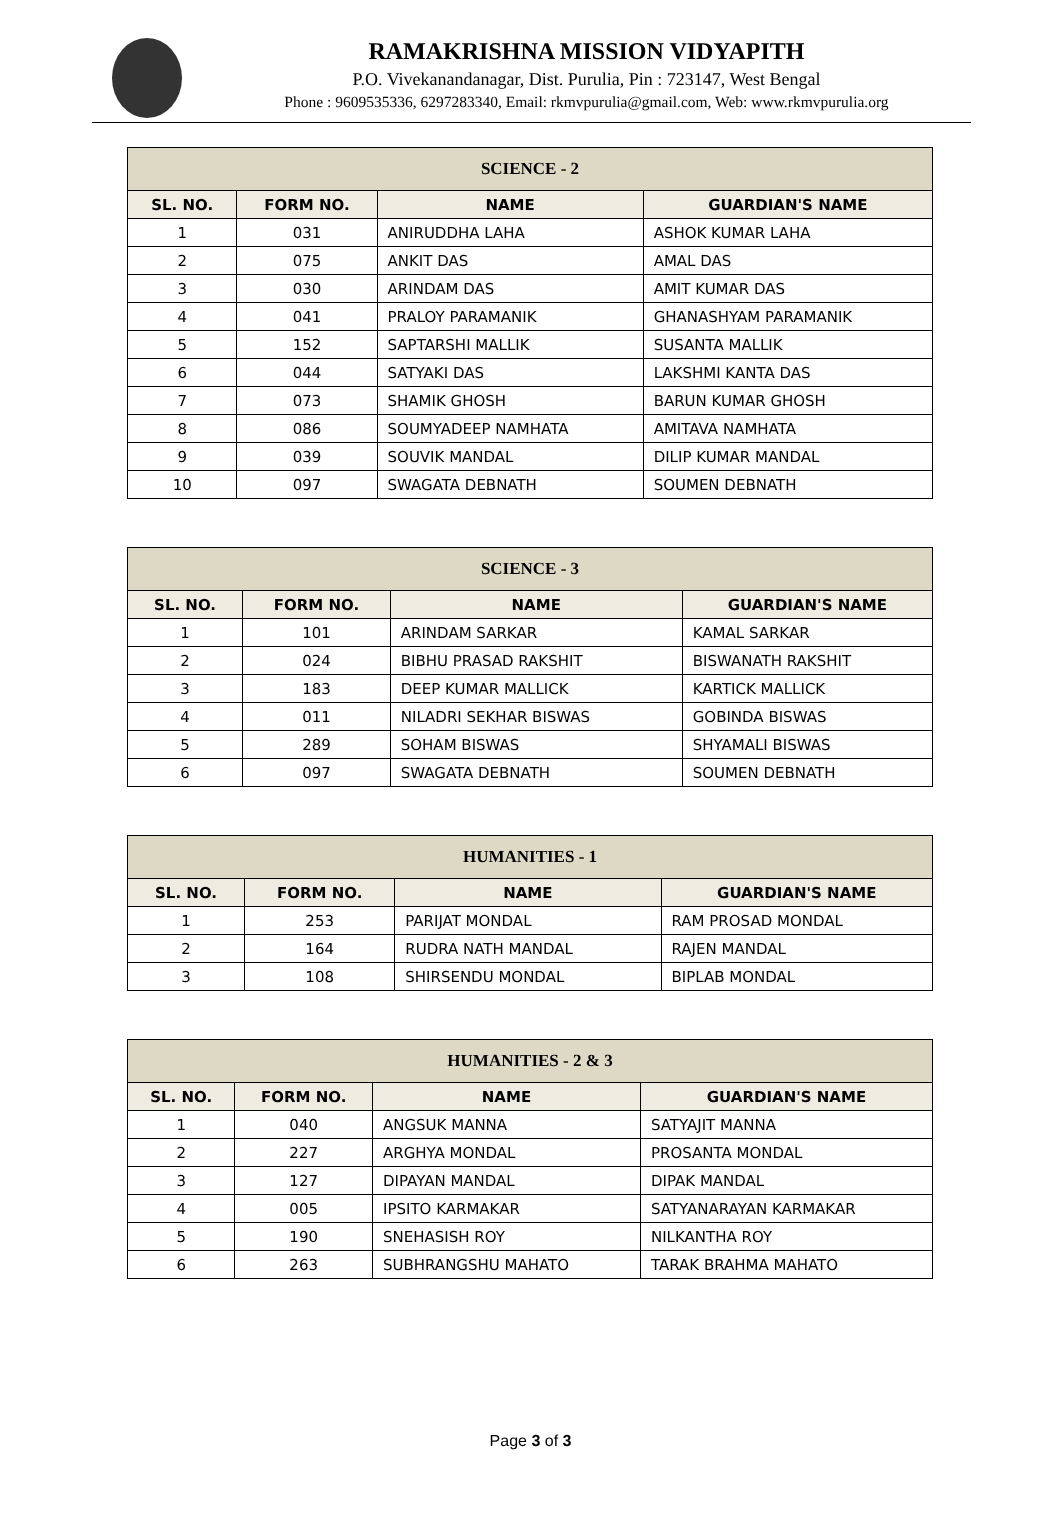RAMAKRISHNA MISSION VIDYAPITH
P.O. Vivekanandanagar, Dist. Purulia, Pin : 723147, West Bengal
Phone : 9609535336, 6297283340, Email: rkmvpurulia@gmail.com, Web: www.rkmvpurulia.org
| SCIENCE - 2 | | | |
| --- | --- | --- | --- |
| SL. NO. | FORM NO. | NAME | GUARDIAN'S NAME |
| 1 | 031 | ANIRUDDHA LAHA | ASHOK KUMAR LAHA |
| 2 | 075 | ANKIT DAS | AMAL DAS |
| 3 | 030 | ARINDAM DAS | AMIT KUMAR DAS |
| 4 | 041 | PRALOY PARAMANIK | GHANASHYAM PARAMANIK |
| 5 | 152 | SAPTARSHI MALLIK | SUSANTA MALLIK |
| 6 | 044 | SATYAKI DAS | LAKSHMI KANTA DAS |
| 7 | 073 | SHAMIK GHOSH | BARUN KUMAR GHOSH |
| 8 | 086 | SOUMYADEEP NAMHATA | AMITAVA NAMHATA |
| 9 | 039 | SOUVIK MANDAL | DILIP KUMAR MANDAL |
| 10 | 097 | SWAGATA DEBNATH | SOUMEN DEBNATH |
| SCIENCE - 3 | | | |
| --- | --- | --- | --- |
| SL. NO. | FORM NO. | NAME | GUARDIAN'S NAME |
| 1 | 101 | ARINDAM SARKAR | KAMAL SARKAR |
| 2 | 024 | BIBHU PRASAD RAKSHIT | BISWANATH RAKSHIT |
| 3 | 183 | DEEP KUMAR MALLICK | KARTICK MALLICK |
| 4 | 011 | NILADRI SEKHAR BISWAS | GOBINDA BISWAS |
| 5 | 289 | SOHAM BISWAS | SHYAMALI BISWAS |
| 6 | 097 | SWAGATA DEBNATH | SOUMEN DEBNATH |
| HUMANITIES - 1 | | | |
| --- | --- | --- | --- |
| SL. NO. | FORM NO. | NAME | GUARDIAN'S NAME |
| 1 | 253 | PARIJAT MONDAL | RAM PROSAD MONDAL |
| 2 | 164 | RUDRA NATH MANDAL | RAJEN MANDAL |
| 3 | 108 | SHIRSENDU MONDAL | BIPLAB MONDAL |
| HUMANITIES - 2 & 3 | | | |
| --- | --- | --- | --- |
| SL. NO. | FORM NO. | NAME | GUARDIAN'S NAME |
| 1 | 040 | ANGSUK MANNA | SATYAJIT MANNA |
| 2 | 227 | ARGHYA MONDAL | PROSANTA MONDAL |
| 3 | 127 | DIPAYAN MANDAL | DIPAK MANDAL |
| 4 | 005 | IPSITO KARMAKAR | SATYANARAYAN KARMAKAR |
| 5 | 190 | SNEHASISH ROY | NILKANTHA ROY |
| 6 | 263 | SUBHRANGSHU MAHATO | TARAK BRAHMA MAHATO |
Page 3 of 3